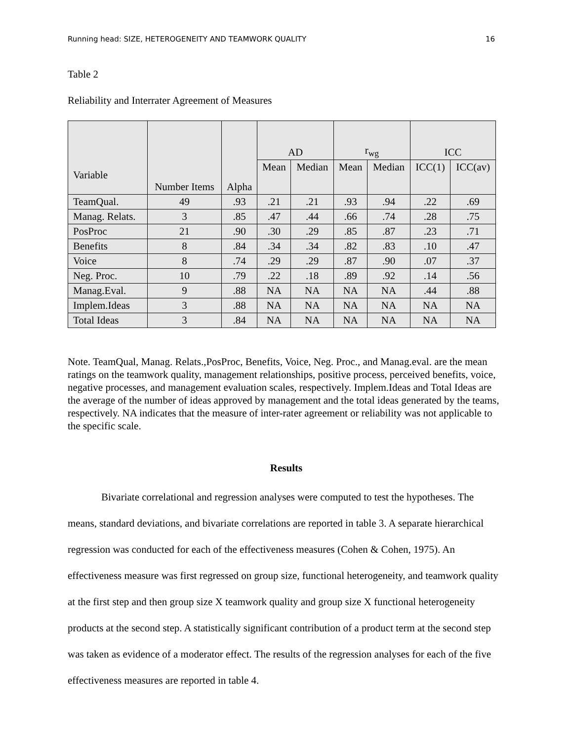Running head: SIZE, HETEROGENEITY AND TEAMWORK QUALITY 16
Table 2
Reliability and Interrater Agreement of Measures
| Variable | Number Items | Alpha | AD | | r<sub>wg</sub> | | ICC | |
| --- | --- | --- | --- | --- | --- | --- | --- | --- |
| | | | Mean | Median | Mean | Median | ICC(1) | ICC(av) |
| TeamQual. | 49 | .93 | .21 | .21 | .93 | .94 | .22 | .69 |
| Manag. Relats. | 3 | .85 | .47 | .44 | .66 | .74 | .28 | .75 |
| PosProc | 21 | .90 | .30 | .29 | .85 | .87 | .23 | .71 |
| Benefits | 8 | .84 | .34 | .34 | .82 | .83 | .10 | .47 |
| Voice | 8 | .74 | .29 | .29 | .87 | .90 | .07 | .37 |
| Neg. Proc. | 10 | .79 | .22 | .18 | .89 | .92 | .14 | .56 |
| Manag.Eval. | 9 | .88 | NA | NA | NA | NA | .44 | .88 |
| Implem.Ideas | 3 | .88 | NA | NA | NA | NA | NA | NA |
| Total Ideas | 3 | .84 | NA | NA | NA | NA | NA | NA |
Note. TeamQual, Manag. Relats.,PosProc, Benefits, Voice, Neg. Proc., and Manag.eval. are the mean ratings on the teamwork quality, management relationships, positive process, perceived benefits, voice, negative processes, and management evaluation scales, respectively. Implem.Ideas and Total Ideas are the average of the number of ideas approved by management and the total ideas generated by the teams, respectively. NA indicates that the measure of inter-rater agreement or reliability was not applicable to the specific scale.
Results
Bivariate correlational and regression analyses were computed to test the hypotheses. The means, standard deviations, and bivariate correlations are reported in table 3. A separate hierarchical regression was conducted for each of the effectiveness measures (Cohen & Cohen, 1975). An effectiveness measure was first regressed on group size, functional heterogeneity, and teamwork quality at the first step and then group size X teamwork quality and group size X functional heterogeneity products at the second step. A statistically significant contribution of a product term at the second step was taken as evidence of a moderator effect. The results of the regression analyses for each of the five effectiveness measures are reported in table 4.